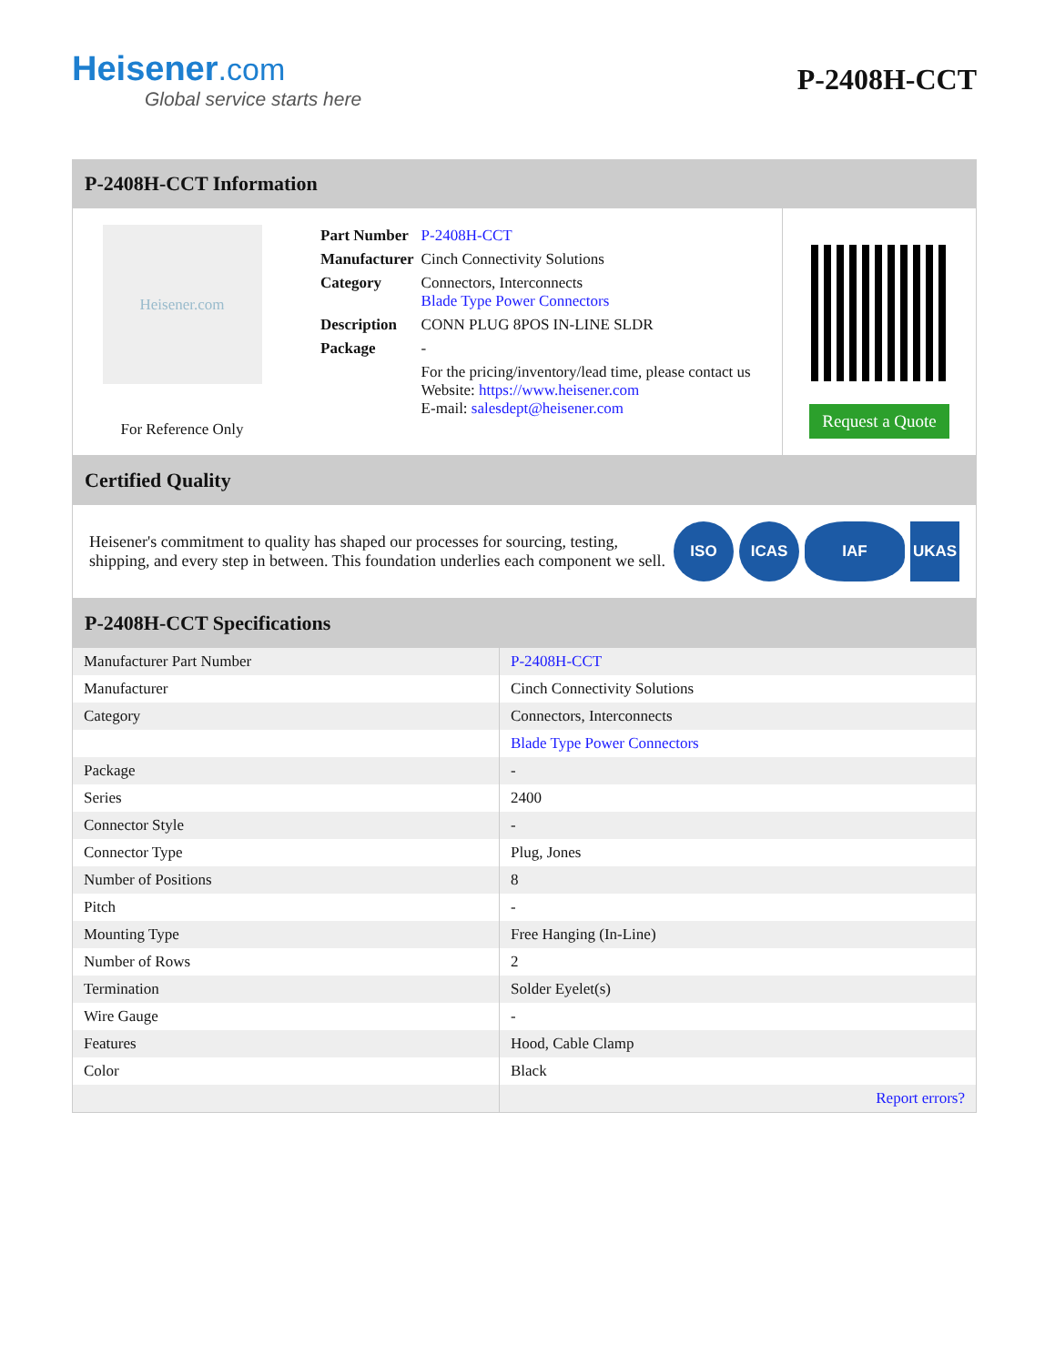Heisener.com
Global service starts here
P-2408H-CCT
P-2408H-CCT Information
Heisener.com
For Reference Only
| Part Number | P-2408H-CCT |
| Manufacturer | Cinch Connectivity Solutions |
| Category | Connectors, Interconnects Blade Type Power Connectors |
| Description | CONN PLUG 8POS IN-LINE SLDR |
| Package | - |
| | For the pricing/inventory/lead time, please contact us Website: https://www.heisener.com E-mail: salesdept@heisener.com |
Request a Quote
Certified Quality
Heisener's commitment to quality has shaped our processes for sourcing, testing, shipping, and every step in between. This foundation underlies each component we sell.
ISO ICAS IAF UKAS
P-2408H-CCT Specifications
| Manufacturer Part Number | P-2408H-CCT |
| Manufacturer | Cinch Connectivity Solutions |
| Category | Connectors, Interconnects |
| | Blade Type Power Connectors |
| Package | - |
| Series | 2400 |
| Connector Style | - |
| Connector Type | Plug, Jones |
| Number of Positions | 8 |
| Pitch | - |
| Mounting Type | Free Hanging (In-Line) |
| Number of Rows | 2 |
| Termination | Solder Eyelet(s) |
| Wire Gauge | - |
| Features | Hood, Cable Clamp |
| Color | Black |
| | Report errors? |